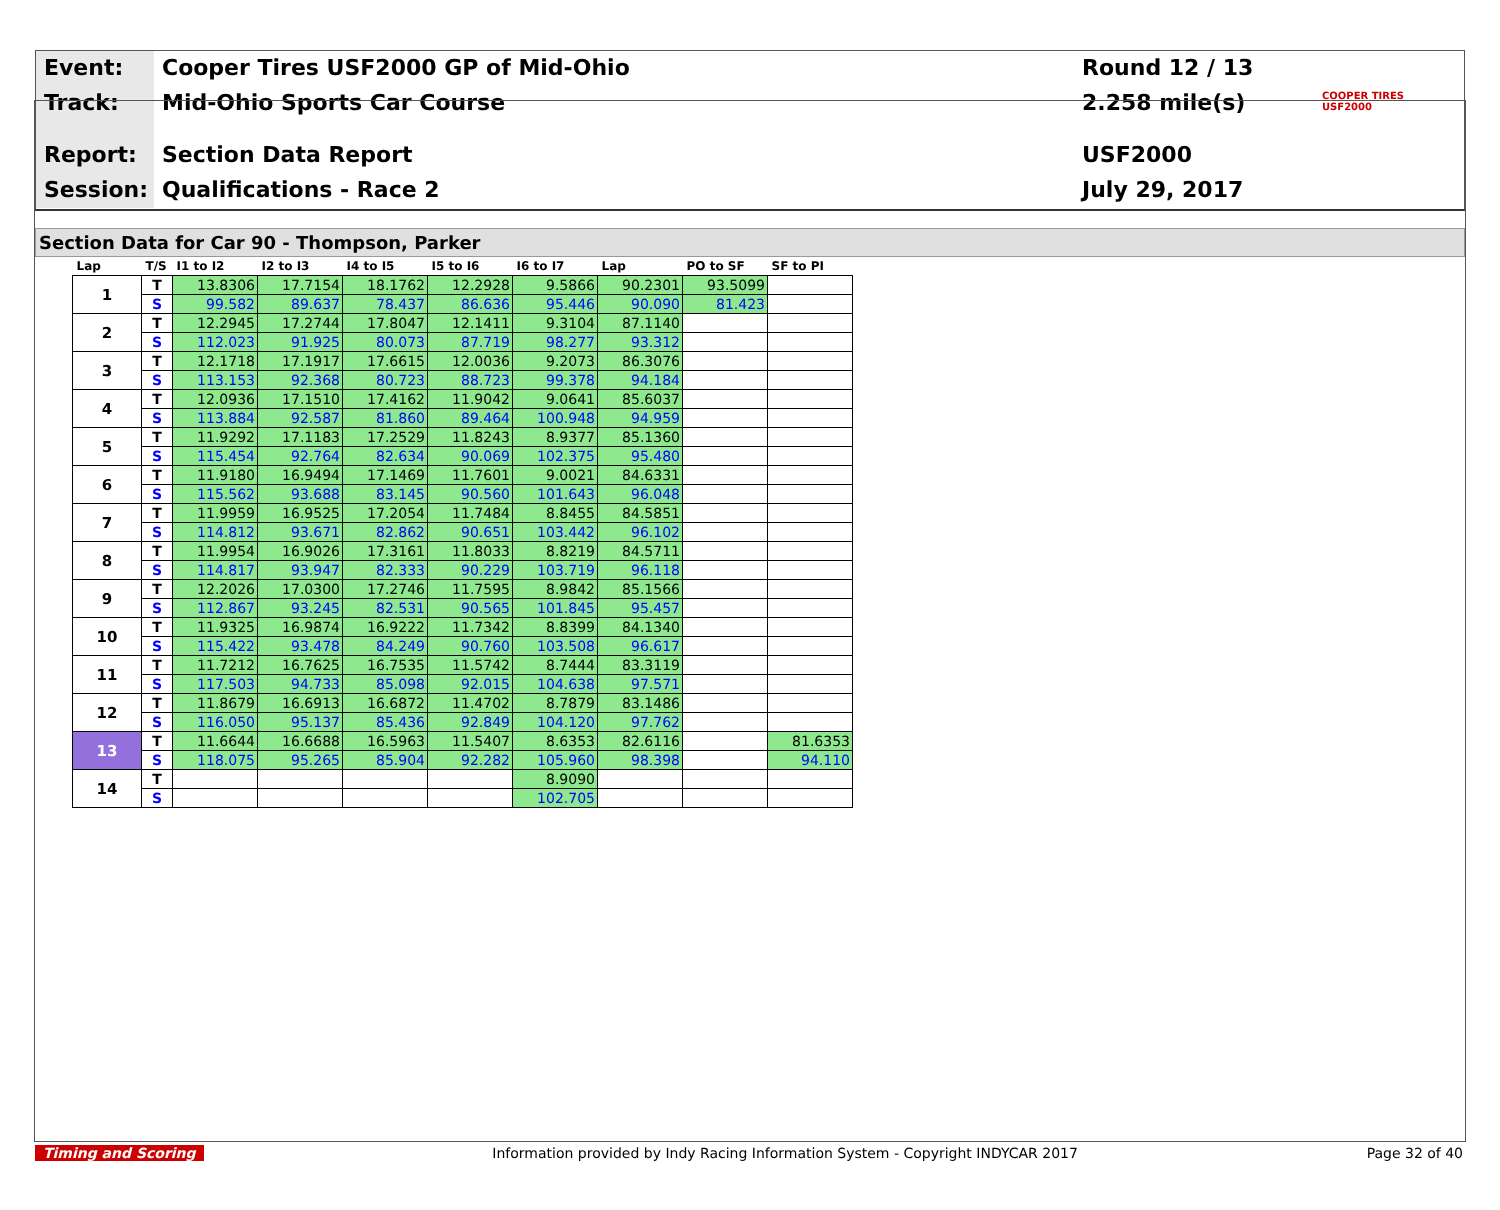Event:
Cooper Tires USF2000 GP of Mid-Ohio
Round 12 / 13
Track:
Mid-Ohio Sports Car Course
2.258 mile(s)
COOPER TIRES USF2000
Report:
Section Data Report
USF2000
Session:
Qualifications - Race 2
July 29, 2017
Section Data for Car 90 - Thompson, Parker
| Lap | T/S | I1 to I2 | I2 to I3 | I4 to I5 | I5 to I6 | I6 to I7 | Lap | PO to SF | SF to PI |
| --- | --- | --- | --- | --- | --- | --- | --- | --- | --- |
| 1 | T | 13.8306 | 17.7154 | 18.1762 | 12.2928 | 9.5866 | 90.2301 | 93.5099 | |
| | S | 99.582 | 89.637 | 78.437 | 86.636 | 95.446 | 90.090 | 81.423 | |
| 2 | T | 12.2945 | 17.2744 | 17.8047 | 12.1411 | 9.3104 | 87.1140 | | |
| | S | 112.023 | 91.925 | 80.073 | 87.719 | 98.277 | 93.312 | | |
| 3 | T | 12.1718 | 17.1917 | 17.6615 | 12.0036 | 9.2073 | 86.3076 | | |
| | S | 113.153 | 92.368 | 80.723 | 88.723 | 99.378 | 94.184 | | |
| 4 | T | 12.0936 | 17.1510 | 17.4162 | 11.9042 | 9.0641 | 85.6037 | | |
| | S | 113.884 | 92.587 | 81.860 | 89.464 | 100.948 | 94.959 | | |
| 5 | T | 11.9292 | 17.1183 | 17.2529 | 11.8243 | 8.9377 | 85.1360 | | |
| | S | 115.454 | 92.764 | 82.634 | 90.069 | 102.375 | 95.480 | | |
| 6 | T | 11.9180 | 16.9494 | 17.1469 | 11.7601 | 9.0021 | 84.6331 | | |
| | S | 115.562 | 93.688 | 83.145 | 90.560 | 101.643 | 96.048 | | |
| 7 | T | 11.9959 | 16.9525 | 17.2054 | 11.7484 | 8.8455 | 84.5851 | | |
| | S | 114.812 | 93.671 | 82.862 | 90.651 | 103.442 | 96.102 | | |
| 8 | T | 11.9954 | 16.9026 | 17.3161 | 11.8033 | 8.8219 | 84.5711 | | |
| | S | 114.817 | 93.947 | 82.333 | 90.229 | 103.719 | 96.118 | | |
| 9 | T | 12.2026 | 17.0300 | 17.2746 | 11.7595 | 8.9842 | 85.1566 | | |
| | S | 112.867 | 93.245 | 82.531 | 90.565 | 101.845 | 95.457 | | |
| 10 | T | 11.9325 | 16.9874 | 16.9222 | 11.7342 | 8.8399 | 84.1340 | | |
| | S | 115.422 | 93.478 | 84.249 | 90.760 | 103.508 | 96.617 | | |
| 11 | T | 11.7212 | 16.7625 | 16.7535 | 11.5742 | 8.7444 | 83.3119 | | |
| | S | 117.503 | 94.733 | 85.098 | 92.015 | 104.638 | 97.571 | | |
| 12 | T | 11.8679 | 16.6913 | 16.6872 | 11.4702 | 8.7879 | 83.1486 | | |
| | S | 116.050 | 95.137 | 85.436 | 92.849 | 104.120 | 97.762 | | |
| 13 | T | 11.6644 | 16.6688 | 16.5963 | 11.5407 | 8.6353 | 82.6116 | | 81.6353 |
| | S | 118.075 | 95.265 | 85.904 | 92.282 | 105.960 | 98.398 | | 94.110 |
| 14 | T | | | | | 8.9090 | | | |
| | S | | | | | 102.705 | | | |
Timing and Scoring Information provided by Indy Racing Information System - Copyright INDYCAR 2017 Page 32 of 40